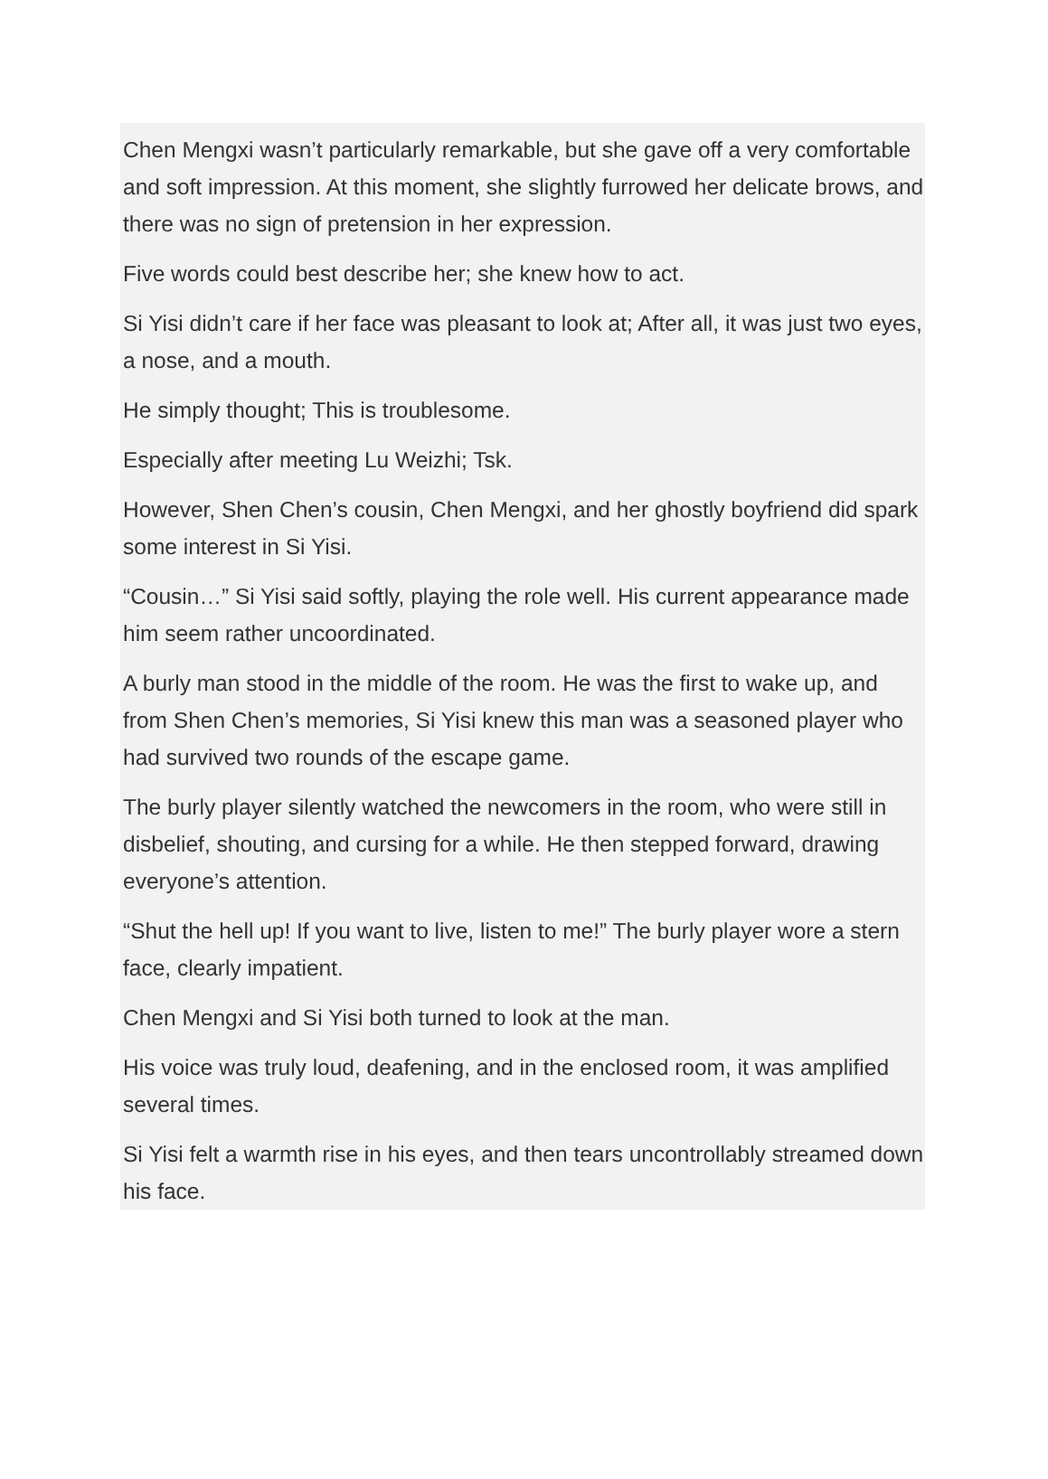Chen Mengxi wasn’t particularly remarkable, but she gave off a very comfortable and soft impression. At this moment, she slightly furrowed her delicate brows, and there was no sign of pretension in her expression.
Five words could best describe her; she knew how to act.
Si Yisi didn’t care if her face was pleasant to look at; After all, it was just two eyes, a nose, and a mouth.
He simply thought; This is troublesome.
Especially after meeting Lu Weizhi; Tsk.
However, Shen Chen’s cousin, Chen Mengxi, and her ghostly boyfriend did spark some interest in Si Yisi.
“Cousin…” Si Yisi said softly, playing the role well. His current appearance made him seem rather uncoordinated.
A burly man stood in the middle of the room. He was the first to wake up, and from Shen Chen’s memories, Si Yisi knew this man was a seasoned player who had survived two rounds of the escape game.
The burly player silently watched the newcomers in the room, who were still in disbelief, shouting, and cursing for a while. He then stepped forward, drawing everyone’s attention.
“Shut the hell up! If you want to live, listen to me!” The burly player wore a stern face, clearly impatient.
Chen Mengxi and Si Yisi both turned to look at the man.
His voice was truly loud, deafening, and in the enclosed room, it was amplified several times.
Si Yisi felt a warmth rise in his eyes, and then tears uncontrollably streamed down his face.